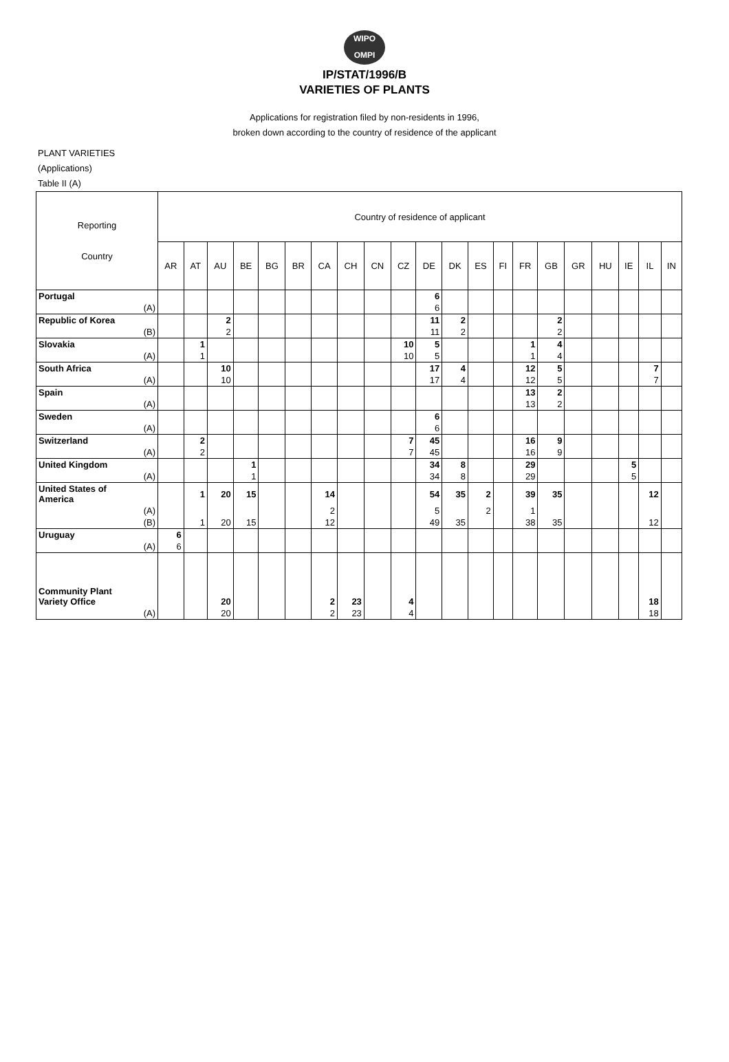WIPO
OMPI
IP/STAT/1996/B
VARIETIES OF PLANTS
Applications for registration filed by non-residents in 1996,
broken down according to the country of residence of the applicant
PLANT VARIETIES
(Applications)
Table II (A)
| Reporting Country | Country of residence of applicant | | | | | | | | | | | | | | | | | | | | |
| --- | --- | --- | --- | --- | --- | --- | --- | --- | --- | --- | --- | --- | --- | --- | --- | --- | --- | --- | --- | --- | --- |
| | AR | AT | AU | BE | BG | BR | CA | CH | CN | CZ | DE | DK | ES | FI | FR | GB | GR | HU | IE | IL | IN |
| Portugal | | | | | | | | | | | 6 | | | | | | | | | | |
| (A) | | | | | | | | | | | 6 | | | | | | | | | | |
| Republic of Korea | | | 2 | | | | | | | | 11 | 2 | | | | 2 | | | | | |
| (B) | | | 2 | | | | | | | | 11 | 2 | | | | 2 | | | | | |
| Slovakia | | 1 | | | | | | | | 10 | 5 | | | | 1 | 4 | | | | | |
| (A) | | 1 | | | | | | | | 10 | 5 | | | | 1 | 4 | | | | | |
| South Africa | | | 10 | | | | | | | | 17 | 4 | | | 12 | 5 | | | | 7 | |
| (A) | | | 10 | | | | | | | | 17 | 4 | | | 12 | 5 | | | | 7 | |
| Spain | | | | | | | | | | | | | | | 13 | 2 | | | | | |
| (A) | | | | | | | | | | | | | | | 13 | 2 | | | | | |
| Sweden | | | | | | | | | | | 6 | | | | | | | | | | |
| (A) | | | | | | | | | | | 6 | | | | | | | | | | |
| Switzerland | | 2 | | | | | | | | 7 | 45 | | | | 16 | 9 | | | | | |
| (A) | | 2 | | | | | | | | 7 | 45 | | | | 16 | 9 | | | | | |
| United Kingdom | | | | 1 | | | | | | | 34 | 8 | | | 29 | | | | 5 | | |
| (A) | | | | 1 | | | | | | | 34 | 8 | | | 29 | | | | 5 | | |
| United States of America | | 1 | 20 | 15 | | | 14 | | | | 54 | 35 | 2 | | 39 | 35 | | | | 12 | |
| (A) | | | | | | | 2 | | | | 5 | | 2 | | 1 | | | | | | |
| (B) | | 1 | 20 | 15 | | | 12 | | | | 49 | 35 | | | 38 | 35 | | | | 12 | |
| Uruguay | 6 | | | | | | | | | | | | | | | | | | | | |
| (A) | 6 | | | | | | | | | | | | | | | | | | | | |
| Community Plant Variety Office | | | 20 | | | | 2 | 23 | | 4 | | | | | | | | | | 18 | |
| (A) | | | 20 | | | | 2 | 23 | | 4 | | | | | | | | | | 18 | |